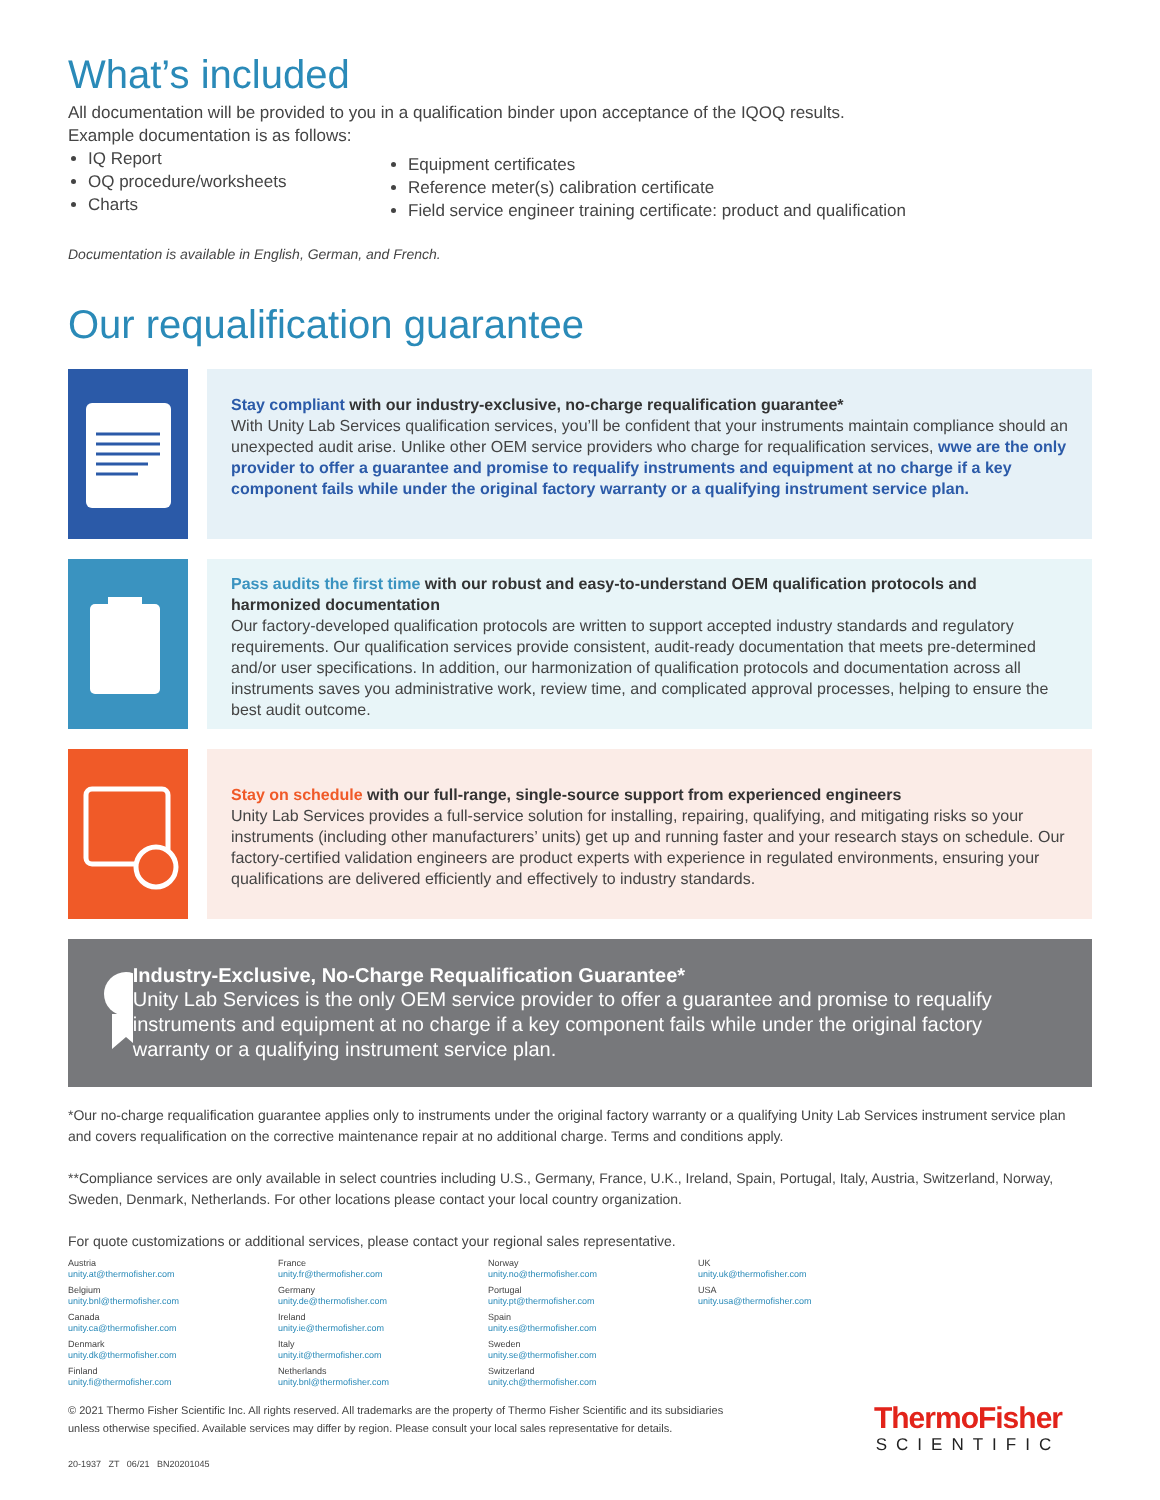What’s included
All documentation will be provided to you in a qualification binder upon acceptance of the IQOQ results.
Example documentation is as follows:
IQ Report
OQ procedure/worksheets
Charts
Equipment certificates
Reference meter(s) calibration certificate
Field service engineer training certificate: product and qualification
Documentation is available in English, German, and French.
Our requalification guarantee
Stay compliant with our industry-exclusive, no-charge requalification guarantee*
With Unity Lab Services qualification services, you’ll be confident that your instruments maintain compliance should an unexpected audit arise. Unlike other OEM service providers who charge for requalification services, wwe are the only provider to offer a guarantee and promise to requalify instruments and equipment at no charge if a key component fails while under the original factory warranty or a qualifying instrument service plan.
Pass audits the first time with our robust and easy-to-understand OEM qualification protocols and harmonized documentation
Our factory-developed qualification protocols are written to support accepted industry standards and regulatory requirements. Our qualification services provide consistent, audit-ready documentation that meets pre-determined and/or user specifications. In addition, our harmonization of qualification protocols and documentation across all instruments saves you administrative work, review time, and complicated approval processes, helping to ensure the best audit outcome.
Stay on schedule with our full-range, single-source support from experienced engineers
Unity Lab Services provides a full-service solution for installing, repairing, qualifying, and mitigating risks so your instruments (including other manufacturers’ units) get up and running faster and your research stays on schedule. Our factory-certified validation engineers are product experts with experience in regulated environments, ensuring your qualifications are delivered efficiently and effectively to industry standards.
Industry-Exclusive, No-Charge Requalification Guarantee*
Unity Lab Services is the only OEM service provider to offer a guarantee and promise to requalify instruments and equipment at no charge if a key component fails while under the original factory warranty or a qualifying instrument service plan.
*Our no-charge requalification guarantee applies only to instruments under the original factory warranty or a qualifying Unity Lab Services instrument service plan and covers requalification on the corrective maintenance repair at no additional charge. Terms and conditions apply.
**Compliance services are only available in select countries including U.S., Germany, France, U.K., Ireland, Spain, Portugal, Italy, Austria, Switzerland, Norway, Sweden, Denmark, Netherlands. For other locations please contact your local country organization.
For quote customizations or additional services, please contact your regional sales representative.
Austria
unity.at@thermofisher.com
Belgium
unity.bnl@thermofisher.com
Canada
unity.ca@thermofisher.com
Denmark
unity.dk@thermofisher.com
Finland
unity.fi@thermofisher.com
France
unity.fr@thermofisher.com
Germany
unity.de@thermofisher.com
Ireland
unity.ie@thermofisher.com
Italy
unity.it@thermofisher.com
Netherlands
unity.bnl@thermofisher.com
Norway
unity.no@thermofisher.com
Portugal
unity.pt@thermofisher.com
Spain
unity.es@thermofisher.com
Sweden
unity.se@thermofisher.com
Switzerland
unity.ch@thermofisher.com
UK
unity.uk@thermofisher.com
USA
unity.usa@thermofisher.com
© 2021 Thermo Fisher Scientific Inc. All rights reserved. All trademarks are the property of Thermo Fisher Scientific and its subsidiaries
unless otherwise specified. Available services may differ by region. Please consult your local sales representative for details.
ThermoFisher
SCIENTIFIC
20-1937 ZT 06/21 BN20201045